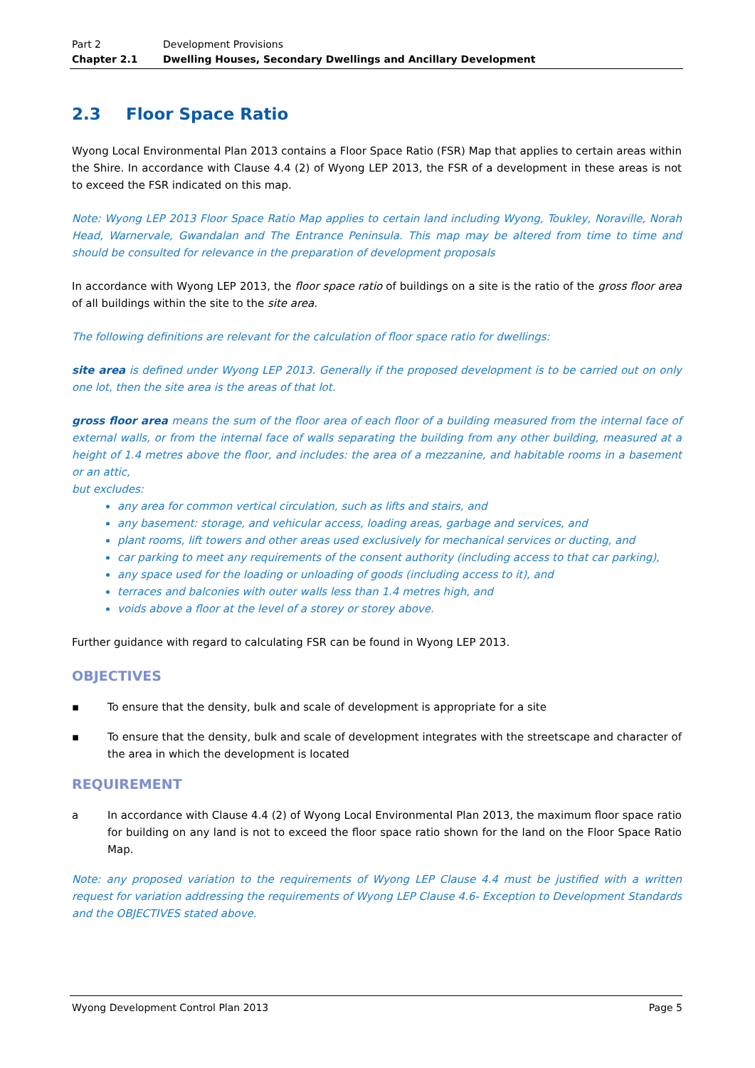Part 2 Development Provisions
Chapter 2.1 Dwelling Houses, Secondary Dwellings and Ancillary Development
2.3 Floor Space Ratio
Wyong Local Environmental Plan 2013 contains a Floor Space Ratio (FSR) Map that applies to certain areas within the Shire. In accordance with Clause 4.4 (2) of Wyong LEP 2013, the FSR of a development in these areas is not to exceed the FSR indicated on this map.
Note: Wyong LEP 2013 Floor Space Ratio Map applies to certain land including Wyong, Toukley, Noraville, Norah Head, Warnervale, Gwandalan and The Entrance Peninsula. This map may be altered from time to time and should be consulted for relevance in the preparation of development proposals
In accordance with Wyong LEP 2013, the floor space ratio of buildings on a site is the ratio of the gross floor area of all buildings within the site to the site area.
The following definitions are relevant for the calculation of floor space ratio for dwellings:
site area is defined under Wyong LEP 2013. Generally if the proposed development is to be carried out on only one lot, then the site area is the areas of that lot.
gross floor area means the sum of the floor area of each floor of a building measured from the internal face of external walls, or from the internal face of walls separating the building from any other building, measured at a height of 1.4 metres above the floor, and includes: the area of a mezzanine, and habitable rooms in a basement or an attic,
but excludes:
any area for common vertical circulation, such as lifts and stairs, and
any basement: storage, and vehicular access, loading areas, garbage and services, and
plant rooms, lift towers and other areas used exclusively for mechanical services or ducting, and
car parking to meet any requirements of the consent authority (including access to that car parking),
any space used for the loading or unloading of goods (including access to it), and
terraces and balconies with outer walls less than 1.4 metres high, and
voids above a floor at the level of a storey or storey above.
Further guidance with regard to calculating FSR can be found in Wyong LEP 2013.
OBJECTIVES
▪ To ensure that the density, bulk and scale of development is appropriate for a site
▪ To ensure that the density, bulk and scale of development integrates with the streetscape and character of the area in which the development is located
REQUIREMENT
a In accordance with Clause 4.4 (2) of Wyong Local Environmental Plan 2013, the maximum floor space ratio for building on any land is not to exceed the floor space ratio shown for the land on the Floor Space Ratio Map.
Note: any proposed variation to the requirements of Wyong LEP Clause 4.4 must be justified with a written request for variation addressing the requirements of Wyong LEP Clause 4.6- Exception to Development Standards and the OBJECTIVES stated above.
Wyong Development Control Plan 2013 Page 5